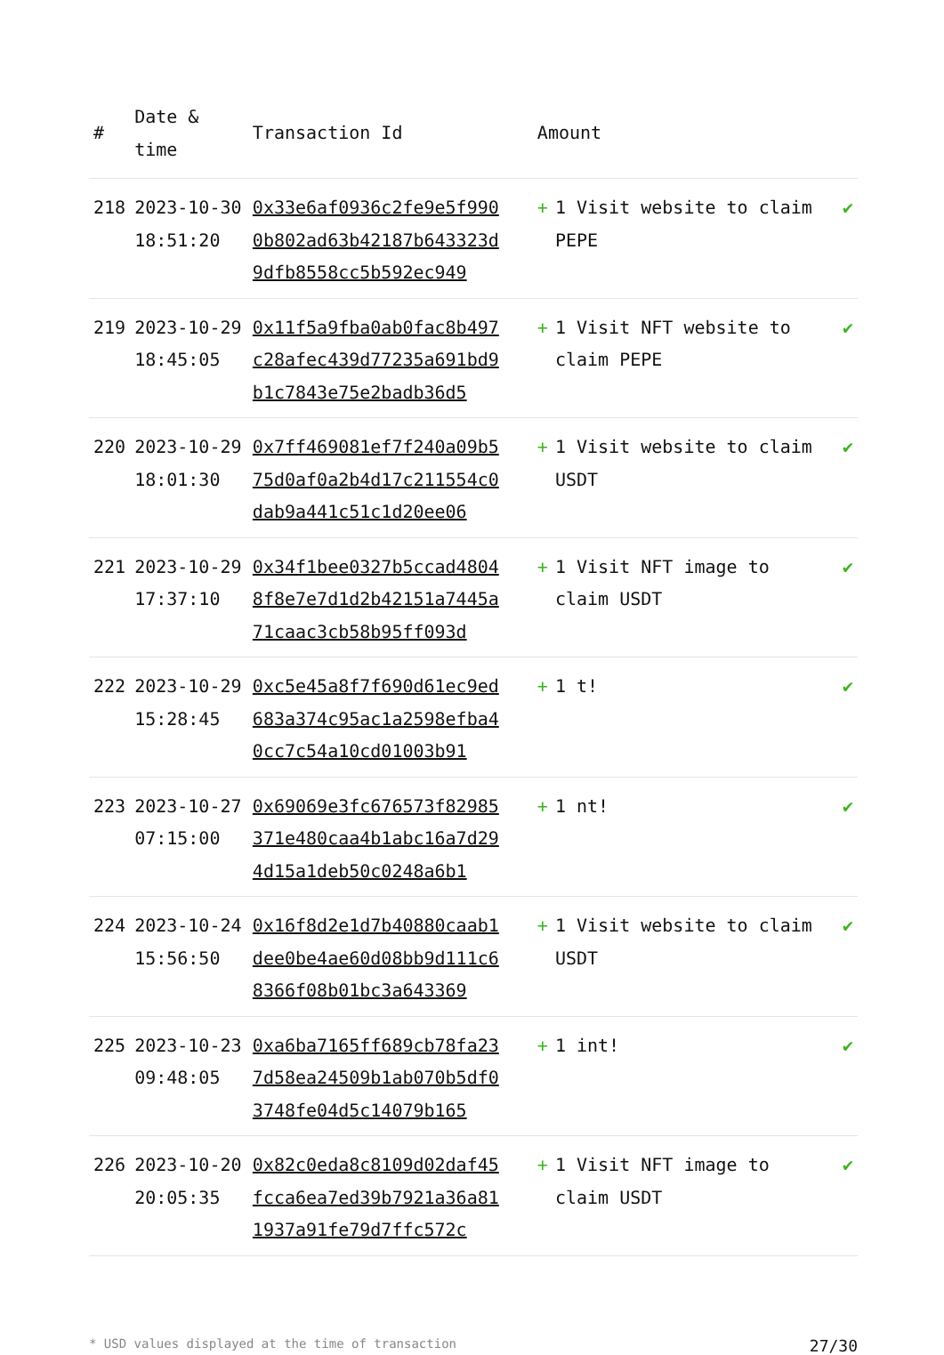| # | Date & time | Transaction Id | Amount | |
| --- | --- | --- | --- | --- |
| 218 | 2023-10-30 18:51:20 | 0x33e6af0936c2fe9e5f9900b802ad63b42187b643323d9dfb8558cc5b592ec949 | + 1 Visit website to claim PEPE | ✔ |
| 219 | 2023-10-29 18:45:05 | 0x11f5a9fba0ab0fac8b497c28afec439d77235a691bd9b1c7843e75e2badb36d5 | + 1 Visit NFT website to claim PEPE | ✔ |
| 220 | 2023-10-29 18:01:30 | 0x7ff469081ef7f240a09b575d0af0a2b4d17c211554c0dab9a441c51c1d20ee06 | + 1 Visit website to claim USDT | ✔ |
| 221 | 2023-10-29 17:37:10 | 0x34f1bee0327b5ccad48048f8e7e7d1d2b42151a7445a71caac3cb58b95ff093d | + 1 Visit NFT image to claim USDT | ✔ |
| 222 | 2023-10-29 15:28:45 | 0xc5e45a8f7f690d61ec9ed683a374c95ac1a2598efba40cc7c54a10cd01003b91 | + 1 t! | ✔ |
| 223 | 2023-10-27 07:15:00 | 0x69069e3fc676573f82985371e480caa4b1abc16a7d294d15a1deb50c0248a6b1 | + 1 nt! | ✔ |
| 224 | 2023-10-24 15:56:50 | 0x16f8d2e1d7b40880caab1dee0be4ae60d08bb9d111c68366f08b01bc3a643369 | + 1 Visit website to claim USDT | ✔ |
| 225 | 2023-10-23 09:48:05 | 0xa6ba7165ff689cb78fa237d58ea24509b1ab070b5df03748fe04d5c14079b165 | + 1 int! | ✔ |
| 226 | 2023-10-20 20:05:35 | 0x82c0eda8c8109d02daf45fcca6ea7ed39b7921a36a811937a91fe79d7ffc572c | + 1 Visit NFT image to claim USDT | ✔ |
* USD values displayed at the time of transaction 27/30